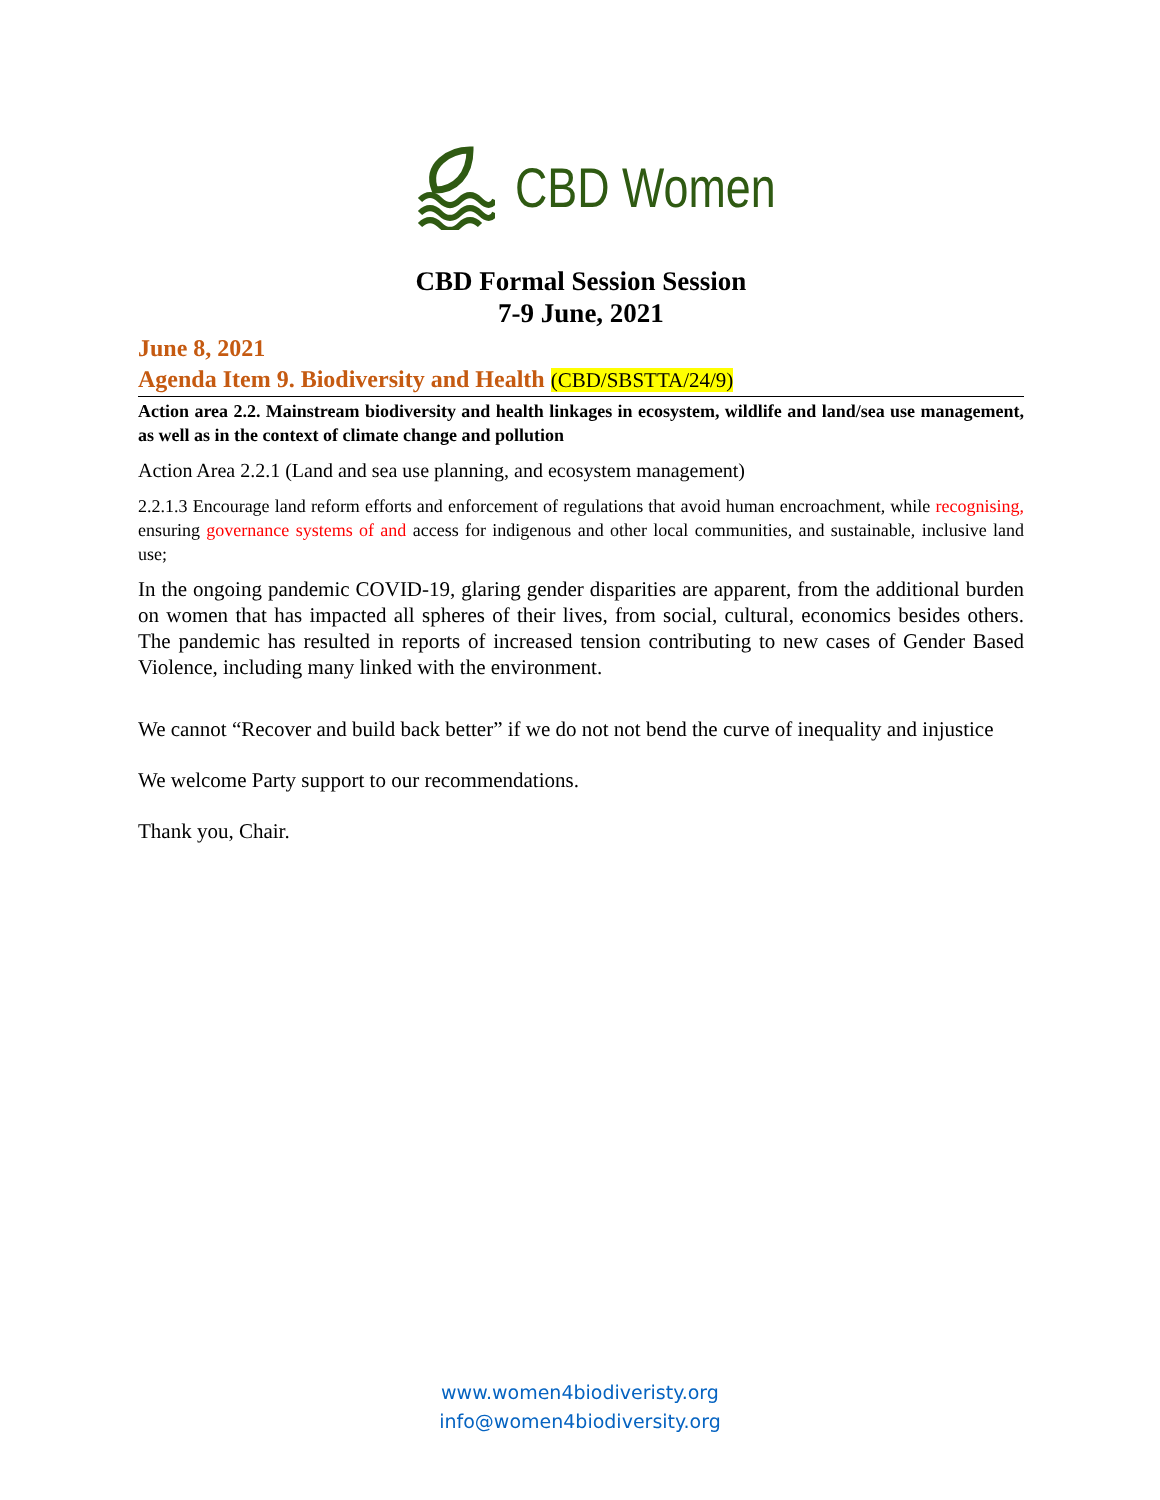CBD Women
CBD Formal Session Session
7-9 June, 2021
June 8, 2021
Agenda Item 9. Biodiversity and Health (CBD/SBSTTA/24/9)
Action area 2.2. Mainstream biodiversity and health linkages in ecosystem, wildlife and land/sea use management, as well as in the context of climate change and pollution
Action Area 2.2.1 (Land and sea use planning, and ecosystem management)
2.2.1.3 Encourage land reform efforts and enforcement of regulations that avoid human encroachment, while recognising, ensuring governance systems of and access for indigenous and other local communities, and sustainable, inclusive land use;
In the ongoing pandemic COVID-19, glaring gender disparities are apparent, from the additional burden on women that has impacted all spheres of their lives, from social, cultural, economics besides others. The pandemic has resulted in reports of increased tension contributing to new cases of Gender Based Violence, including many linked with the environment.
We cannot “Recover and build back better” if we do not not bend the curve of inequality and injustice
We welcome Party support to our recommendations.
Thank you, Chair.
www.women4biodiveristy.org
info@women4biodiversity.org